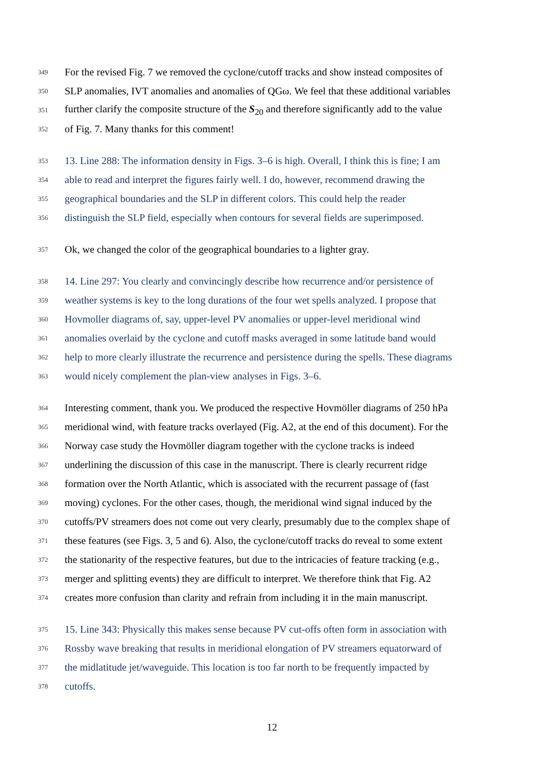349 For the revised Fig. 7 we removed the cyclone/cutoff tracks and show instead composites of
350 SLP anomalies, IVT anomalies and anomalies of QGω. We feel that these additional variables
351 further clarify the composite structure of the S<sub>20</sub> and therefore significantly add to the value
352 of Fig. 7. Many thanks for this comment!
353 13. Line 288: The information density in Figs. 3–6 is high. Overall, I think this is fine; I am
354 able to read and interpret the figures fairly well. I do, however, recommend drawing the
355 geographical boundaries and the SLP in different colors. This could help the reader
356 distinguish the SLP field, especially when contours for several fields are superimposed.
357 Ok, we changed the color of the geographical boundaries to a lighter gray.
358 14. Line 297: You clearly and convincingly describe how recurrence and/or persistence of
359 weather systems is key to the long durations of the four wet spells analyzed. I propose that
360 Hovmoller diagrams of, say, upper-level PV anomalies or upper-level meridional wind
361 anomalies overlaid by the cyclone and cutoff masks averaged in some latitude band would
362 help to more clearly illustrate the recurrence and persistence during the spells. These diagrams
363 would nicely complement the plan-view analyses in Figs. 3–6.
364 Interesting comment, thank you. We produced the respective Hovmöller diagrams of 250 hPa
365 meridional wind, with feature tracks overlayed (Fig. A2, at the end of this document). For the
366 Norway case study the Hovmöller diagram together with the cyclone tracks is indeed
367 underlining the discussion of this case in the manuscript. There is clearly recurrent ridge
368 formation over the North Atlantic, which is associated with the recurrent passage of (fast
369 moving) cyclones. For the other cases, though, the meridional wind signal induced by the
370 cutoffs/PV streamers does not come out very clearly, presumably due to the complex shape of
371 these features (see Figs. 3, 5 and 6). Also, the cyclone/cutoff tracks do reveal to some extent
372 the stationarity of the respective features, but due to the intricacies of feature tracking (e.g.,
373 merger and splitting events) they are difficult to interpret. We therefore think that Fig. A2
374 creates more confusion than clarity and refrain from including it in the main manuscript.
375 15. Line 343: Physically this makes sense because PV cut-offs often form in association with
376 Rossby wave breaking that results in meridional elongation of PV streamers equatorward of
377 the midlatitude jet/waveguide. This location is too far north to be frequently impacted by
378 cutoffs.
12